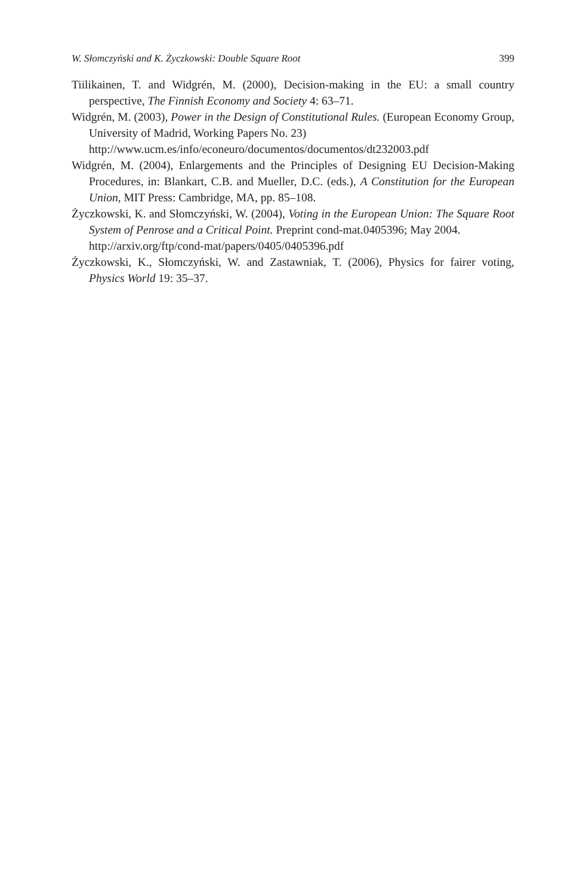W. Słomczyński and K. Życzkowski: Double Square Root 399
Tiilikainen, T. and Widgrén, M. (2000), Decision-making in the EU: a small country perspective, The Finnish Economy and Society 4: 63–71.
Widgrén, M. (2003), Power in the Design of Constitutional Rules. (European Economy Group, University of Madrid, Working Papers No. 23)
http://www.ucm.es/info/econeuro/documentos/documentos/dt232003.pdf
Widgrén, M. (2004), Enlargements and the Principles of Designing EU Decision-Making Procedures, in: Blankart, C.B. and Mueller, D.C. (eds.), A Constitution for the European Union, MIT Press: Cambridge, MA, pp. 85–108.
Życzkowski, K. and Słomczyński, W. (2004), Voting in the European Union: The Square Root System of Penrose and a Critical Point. Preprint cond-mat.0405396; May 2004.
http://arxiv.org/ftp/cond-mat/papers/0405/0405396.pdf
Życzkowski, K., Słomczyński, W. and Zastawniak, T. (2006), Physics for fairer voting, Physics World 19: 35–37.